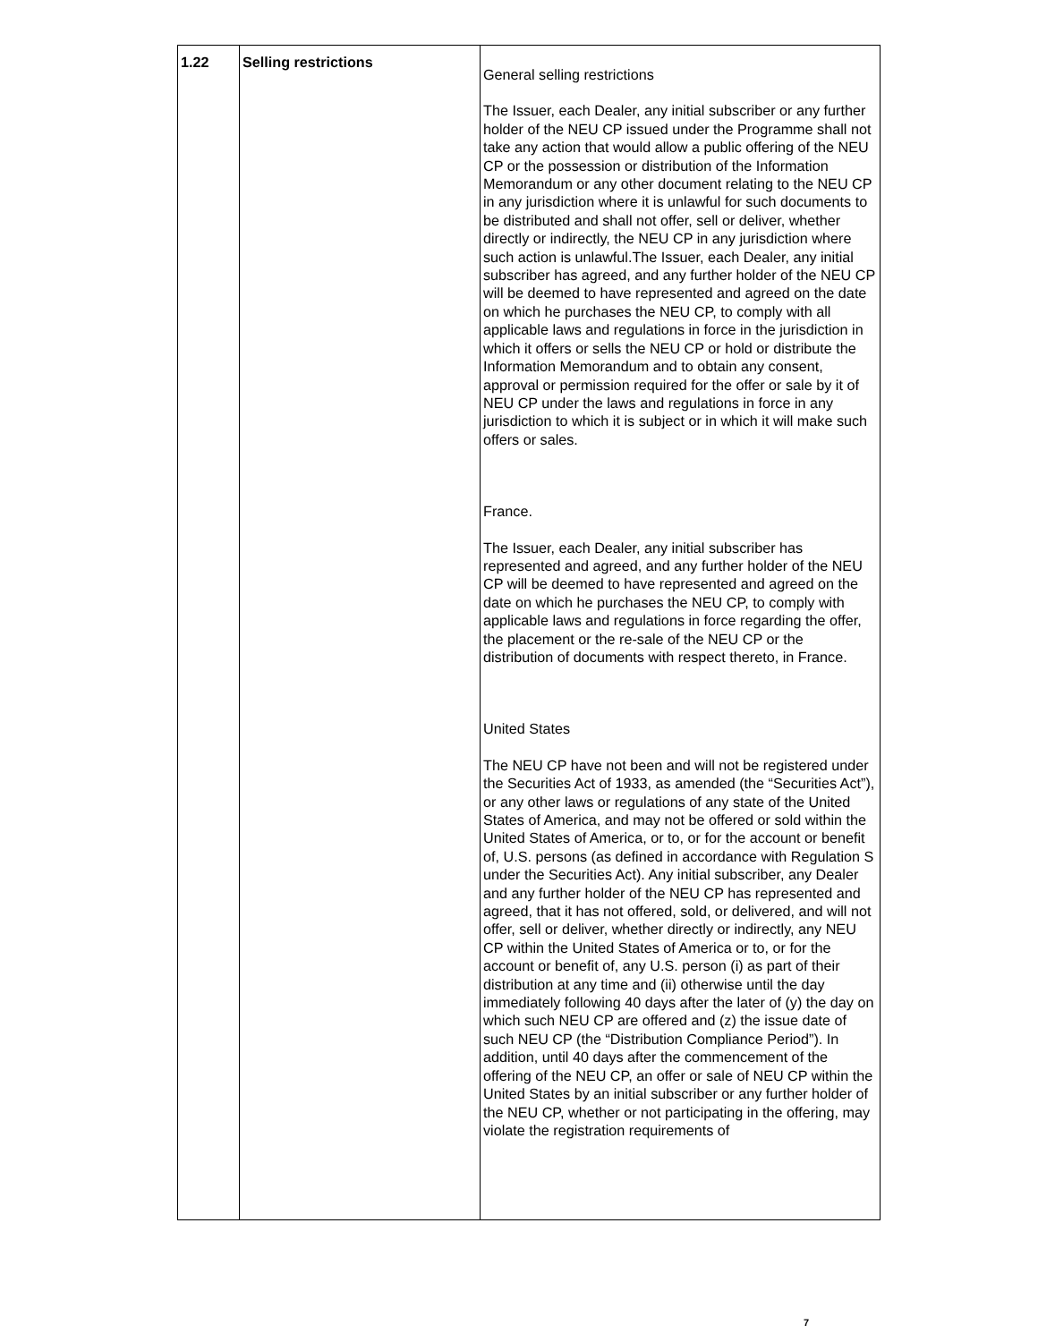| 1.22 | Selling restrictions | General selling restrictions The Issuer, each Dealer, any initial subscriber or any further holder of the NEU CP issued under the Programme shall not take any action that would allow a public offering of the NEU CP or the possession or distribution of the Information Memorandum or any other document relating to the NEU CP in any jurisdiction where it is unlawful for such documents to be distributed and shall not offer, sell or deliver, whether directly or indirectly, the NEU CP in any jurisdiction where such action is unlawful.The Issuer, each Dealer, any initial subscriber has agreed, and any further holder of the NEU CP will be deemed to have represented and agreed on the date on which he purchases the NEU CP, to comply with all applicable laws and regulations in force in the jurisdiction in which it offers or sells the NEU CP or hold or distribute the Information Memorandum and to obtain any consent, approval or permission required for the offer or sale by it of NEU CP under the laws and regulations in force in any jurisdiction to which it is subject or in which it will make such offers or sales. France. The Issuer, each Dealer, any initial subscriber has represented and agreed, and any further holder of the NEU CP will be deemed to have represented and agreed on the date on which he purchases the NEU CP, to comply with applicable laws and regulations in force regarding the offer, the placement or the re-sale of the NEU CP or the distribution of documents with respect thereto, in France. United States The NEU CP have not been and will not be registered under the Securities Act of 1933, as amended (the “Securities Act”), or any other laws or regulations of any state of the United States of America, and may not be offered or sold within the United States of America, or to, or for the account or benefit of, U.S. persons (as defined in accordance with Regulation S under the Securities Act). Any initial subscriber, any Dealer and any further holder of the NEU CP has represented and agreed, that it has not offered, sold, or delivered, and will not offer, sell or deliver, whether directly or indirectly, any NEU CP within the United States of America or to, or for the account or benefit of, any U.S. person (i) as part of their distribution at any time and (ii) otherwise until the day immediately following 40 days after the later of (y) the day on which such NEU CP are offered and (z) the issue date of such NEU CP (the “Distribution Compliance Period”). In addition, until 40 days after the commencement of the offering of the NEU CP, an offer or sale of NEU CP within the United States by an initial subscriber or any further holder of the NEU CP, whether or not participating in the offering, may violate the registration requirements of |
7